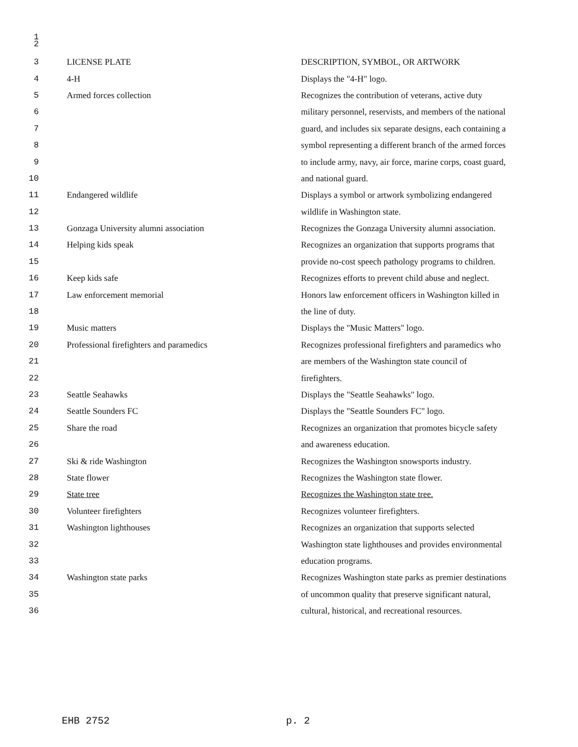1
2
| 3 | LICENSE PLATE | DESCRIPTION, SYMBOL, OR ARTWORK |
| 4 | 4-H | Displays the "4-H" logo. |
| 5 | Armed forces collection | Recognizes the contribution of veterans, active duty |
| 6 | | military personnel, reservists, and members of the national |
| 7 | | guard, and includes six separate designs, each containing a |
| 8 | | symbol representing a different branch of the armed forces |
| 9 | | to include army, navy, air force, marine corps, coast guard, |
| 10 | | and national guard. |
| 11 | Endangered wildlife | Displays a symbol or artwork symbolizing endangered |
| 12 | | wildlife in Washington state. |
| 13 | Gonzaga University alumni association | Recognizes the Gonzaga University alumni association. |
| 14 | Helping kids speak | Recognizes an organization that supports programs that |
| 15 | | provide no-cost speech pathology programs to children. |
| 16 | Keep kids safe | Recognizes efforts to prevent child abuse and neglect. |
| 17 | Law enforcement memorial | Honors law enforcement officers in Washington killed in |
| 18 | | the line of duty. |
| 19 | Music matters | Displays the "Music Matters" logo. |
| 20 | Professional firefighters and paramedics | Recognizes professional firefighters and paramedics who |
| 21 | | are members of the Washington state council of |
| 22 | | firefighters. |
| 23 | Seattle Seahawks | Displays the "Seattle Seahawks" logo. |
| 24 | Seattle Sounders FC | Displays the "Seattle Sounders FC" logo. |
| 25 | Share the road | Recognizes an organization that promotes bicycle safety |
| 26 | | and awareness education. |
| 27 | Ski & ride Washington | Recognizes the Washington snowsports industry. |
| 28 | State flower | Recognizes the Washington state flower. |
| 29 | State tree | Recognizes the Washington state tree. |
| 30 | Volunteer firefighters | Recognizes volunteer firefighters. |
| 31 | Washington lighthouses | Recognizes an organization that supports selected |
| 32 | | Washington state lighthouses and provides environmental |
| 33 | | education programs. |
| 34 | Washington state parks | Recognizes Washington state parks as premier destinations |
| 35 | | of uncommon quality that preserve significant natural, |
| 36 | | cultural, historical, and recreational resources. |
EHB 2752 p. 2